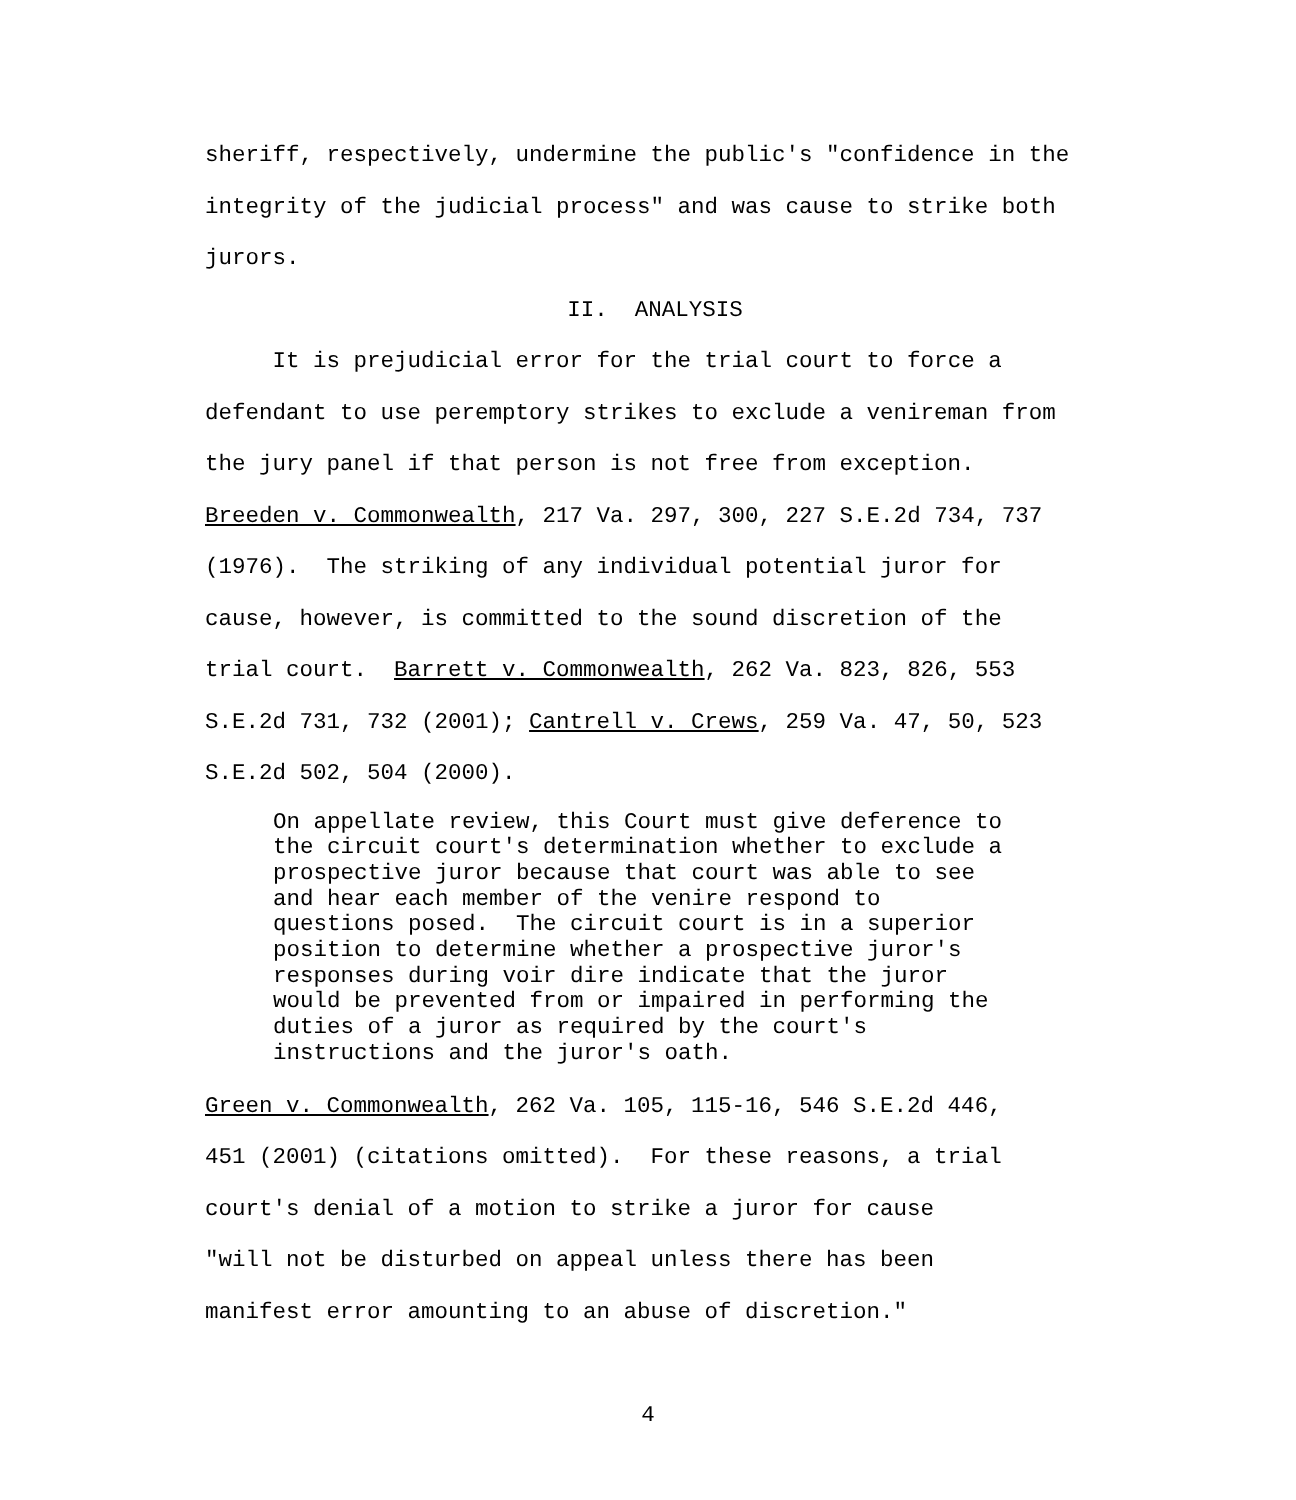sheriff, respectively, undermine the public's "confidence in the integrity of the judicial process" and was cause to strike both jurors.
II. ANALYSIS
It is prejudicial error for the trial court to force a defendant to use peremptory strikes to exclude a venireman from the jury panel if that person is not free from exception. Breeden v. Commonwealth, 217 Va. 297, 300, 227 S.E.2d 734, 737 (1976). The striking of any individual potential juror for cause, however, is committed to the sound discretion of the trial court. Barrett v. Commonwealth, 262 Va. 823, 826, 553 S.E.2d 731, 732 (2001); Cantrell v. Crews, 259 Va. 47, 50, 523 S.E.2d 502, 504 (2000).
On appellate review, this Court must give deference to the circuit court's determination whether to exclude a prospective juror because that court was able to see and hear each member of the venire respond to questions posed. The circuit court is in a superior position to determine whether a prospective juror's responses during voir dire indicate that the juror would be prevented from or impaired in performing the duties of a juror as required by the court's instructions and the juror's oath.
Green v. Commonwealth, 262 Va. 105, 115-16, 546 S.E.2d 446, 451 (2001) (citations omitted). For these reasons, a trial court's denial of a motion to strike a juror for cause "will not be disturbed on appeal unless there has been manifest error amounting to an abuse of discretion."
4